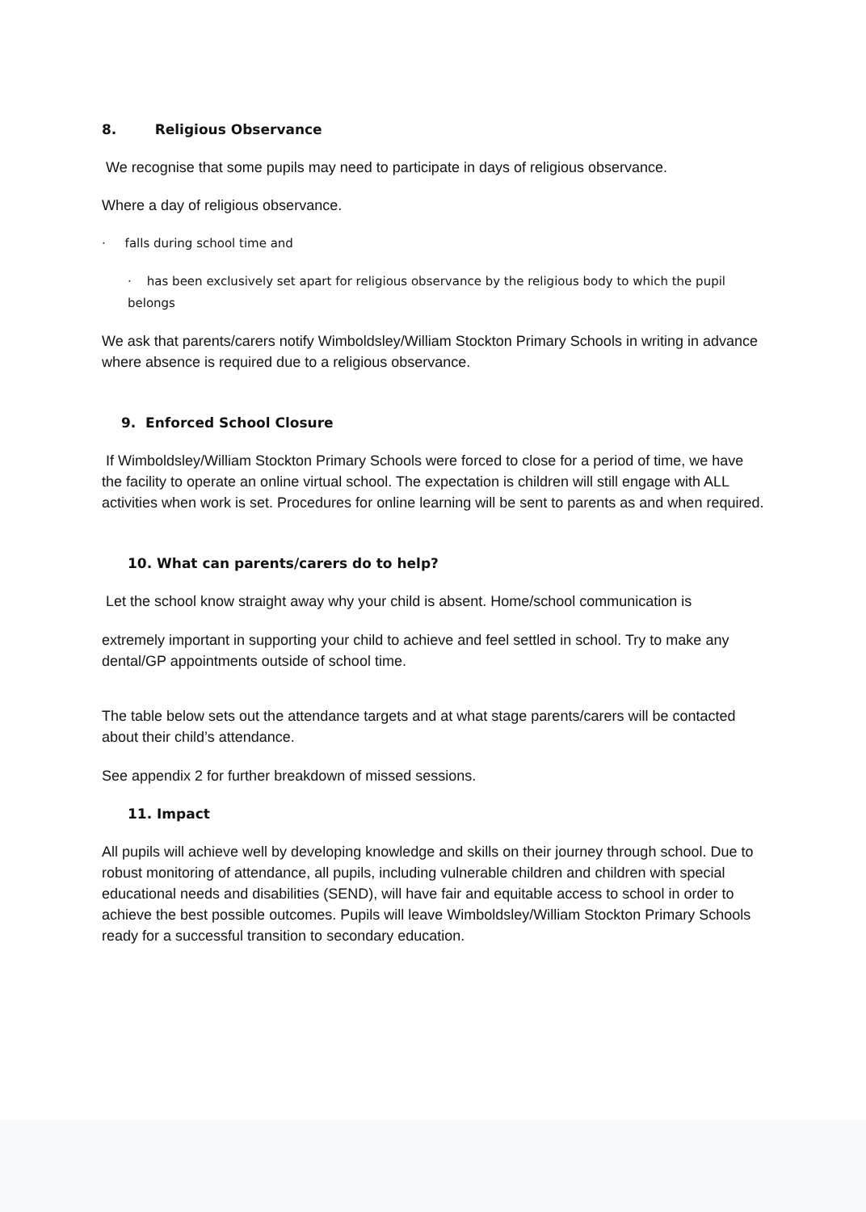8. Religious Observance
We recognise that some pupils may need to participate in days of religious observance.
Where a day of religious observance.
· falls during school time and
· has been exclusively set apart for religious observance by the religious body to which the pupil belongs
We ask that parents/carers notify Wimboldsley/William Stockton Primary Schools in writing in advance where absence is required due to a religious observance.
9. Enforced School Closure
If Wimboldsley/William Stockton Primary Schools were forced to close for a period of time, we have the facility to operate an online virtual school. The expectation is children will still engage with ALL activities when work is set. Procedures for online learning will be sent to parents as and when required.
10. What can parents/carers do to help?
Let the school know straight away why your child is absent. Home/school communication is
extremely important in supporting your child to achieve and feel settled in school. Try to make any dental/GP appointments outside of school time.
The table below sets out the attendance targets and at what stage parents/carers will be contacted about their child’s attendance.
See appendix 2 for further breakdown of missed sessions.
11. Impact
All pupils will achieve well by developing knowledge and skills on their journey through school. Due to robust monitoring of attendance, all pupils, including vulnerable children and children with special educational needs and disabilities (SEND), will have fair and equitable access to school in order to achieve the best possible outcomes. Pupils will leave Wimboldsley/William Stockton Primary Schools ready for a successful transition to secondary education.